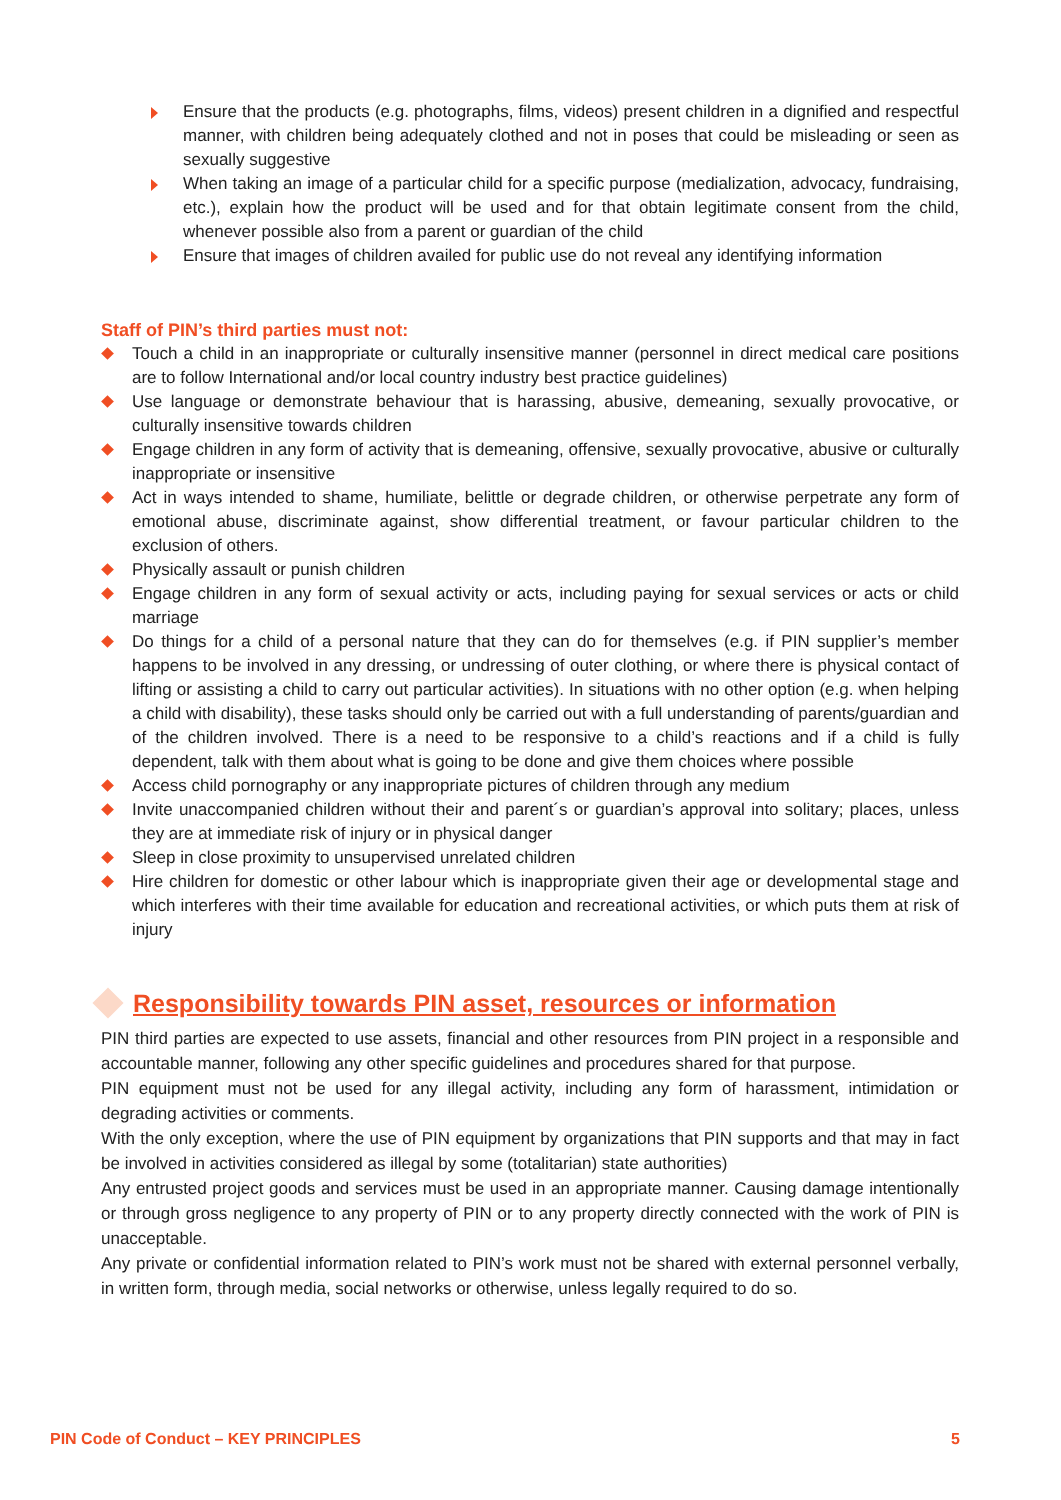Ensure that the products (e.g. photographs, films, videos) present children in a dignified and respectful manner, with children being adequately clothed and not in poses that could be misleading or seen as sexually suggestive
When taking an image of a particular child for a specific purpose (medialization, advocacy, fundraising, etc.), explain how the product will be used and for that obtain legitimate consent from the child, whenever possible also from a parent or guardian of the child
Ensure that images of children availed for public use do not reveal any identifying information
Staff of PIN’s third parties must not:
Touch a child in an inappropriate or culturally insensitive manner (personnel in direct medical care positions are to follow International and/or local country industry best practice guidelines)
Use language or demonstrate behaviour that is harassing, abusive, demeaning, sexually provocative, or culturally insensitive towards children
Engage children in any form of activity that is demeaning, offensive, sexually provocative, abusive or culturally inappropriate or insensitive
Act in ways intended to shame, humiliate, belittle or degrade children, or otherwise perpetrate any form of emotional abuse, discriminate against, show differential treatment, or favour particular children to the exclusion of others.
Physically assault or punish children
Engage children in any form of sexual activity or acts, including paying for sexual services or acts or child marriage
Do things for a child of a personal nature that they can do for themselves (e.g. if PIN supplier’s member happens to be involved in any dressing, or undressing of outer clothing, or where there is physical contact of lifting or assisting a child to carry out particular activities). In situations with no other option (e.g. when helping a child with disability), these tasks should only be carried out with a full understanding of parents/guardian and of the children involved. There is a need to be responsive to a child’s reactions and if a child is fully dependent, talk with them about what is going to be done and give them choices where possible
Access child pornography or any inappropriate pictures of children through any medium
Invite unaccompanied children without their and parent´s or guardian’s approval into solitary; places, unless they are at immediate risk of injury or in physical danger
Sleep in close proximity to unsupervised unrelated children
Hire children for domestic or other labour which is inappropriate given their age or developmental stage and which interferes with their time available for education and recreational activities, or which puts them at risk of injury
Responsibility towards PIN asset, resources or information
PIN third parties are expected to use assets, financial and other resources from PIN project in a responsible and accountable manner, following any other specific guidelines and procedures shared for that purpose.
PIN equipment must not be used for any illegal activity, including any form of harassment, intimidation or degrading activities or comments.
With the only exception, where the use of PIN equipment by organizations that PIN supports and that may in fact be involved in activities considered as illegal by some (totalitarian) state authorities)
Any entrusted project goods and services must be used in an appropriate manner. Causing damage intentionally or through gross negligence to any property of PIN or to any property directly connected with the work of PIN is unacceptable.
Any private or confidential information related to PIN’s work must not be shared with external personnel verbally, in written form, through media, social networks or otherwise, unless legally required to do so.
PIN Code of Conduct – KEY PRINCIPLES 5